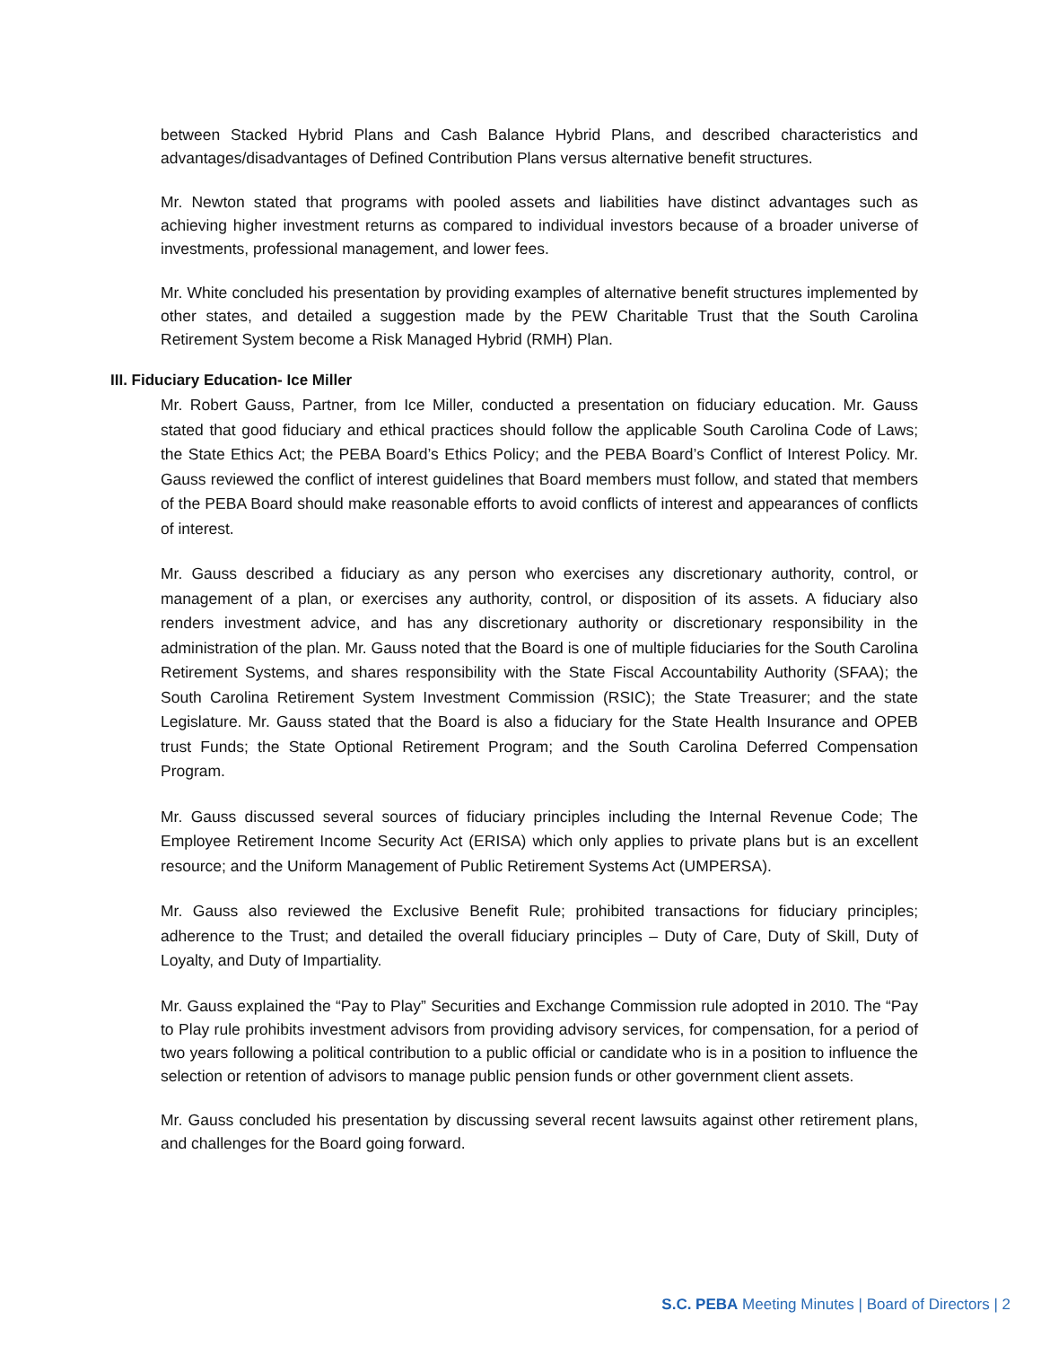between Stacked Hybrid Plans and Cash Balance Hybrid Plans, and described characteristics and advantages/disadvantages of Defined Contribution Plans versus alternative benefit structures.
Mr. Newton stated that programs with pooled assets and liabilities have distinct advantages such as achieving higher investment returns as compared to individual investors because of a broader universe of investments, professional management, and lower fees.
Mr. White concluded his presentation by providing examples of alternative benefit structures implemented by other states, and detailed a suggestion made by the PEW Charitable Trust that the South Carolina Retirement System become a Risk Managed Hybrid (RMH) Plan.
III. Fiduciary Education- Ice Miller
Mr. Robert Gauss, Partner, from Ice Miller, conducted a presentation on fiduciary education. Mr. Gauss stated that good fiduciary and ethical practices should follow the applicable South Carolina Code of Laws; the State Ethics Act; the PEBA Board’s Ethics Policy; and the PEBA Board’s Conflict of Interest Policy. Mr. Gauss reviewed the conflict of interest guidelines that Board members must follow, and stated that members of the PEBA Board should make reasonable efforts to avoid conflicts of interest and appearances of conflicts of interest.
Mr. Gauss described a fiduciary as any person who exercises any discretionary authority, control, or management of a plan, or exercises any authority, control, or disposition of its assets. A fiduciary also renders investment advice, and has any discretionary authority or discretionary responsibility in the administration of the plan. Mr. Gauss noted that the Board is one of multiple fiduciaries for the South Carolina Retirement Systems, and shares responsibility with the State Fiscal Accountability Authority (SFAA); the South Carolina Retirement System Investment Commission (RSIC); the State Treasurer; and the state Legislature. Mr. Gauss stated that the Board is also a fiduciary for the State Health Insurance and OPEB trust Funds; the State Optional Retirement Program; and the South Carolina Deferred Compensation Program.
Mr. Gauss discussed several sources of fiduciary principles including the Internal Revenue Code; The Employee Retirement Income Security Act (ERISA) which only applies to private plans but is an excellent resource; and the Uniform Management of Public Retirement Systems Act (UMPERSA).
Mr. Gauss also reviewed the Exclusive Benefit Rule; prohibited transactions for fiduciary principles; adherence to the Trust; and detailed the overall fiduciary principles – Duty of Care, Duty of Skill, Duty of Loyalty, and Duty of Impartiality.
Mr. Gauss explained the “Pay to Play” Securities and Exchange Commission rule adopted in 2010. The “Pay to Play rule prohibits investment advisors from providing advisory services, for compensation, for a period of two years following a political contribution to a public official or candidate who is in a position to influence the selection or retention of advisors to manage public pension funds or other government client assets.
Mr. Gauss concluded his presentation by discussing several recent lawsuits against other retirement plans, and challenges for the Board going forward.
S.C. PEBA Meeting Minutes | Board of Directors | 2